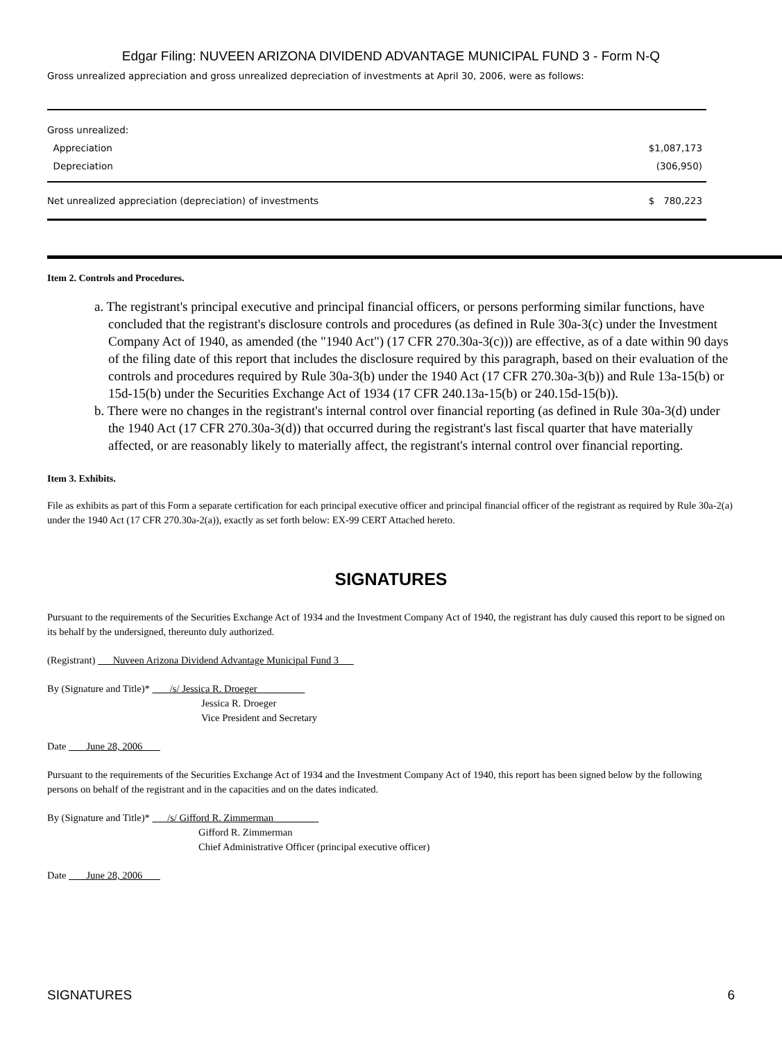Edgar Filing: NUVEEN ARIZONA DIVIDEND ADVANTAGE MUNICIPAL FUND 3 - Form N-Q
Gross unrealized appreciation and gross unrealized depreciation of investments at April 30, 2006, were as follows:
| Gross unrealized: | |
| Appreciation | $1,087,173 |
| Depreciation | (306,950) |
| Net unrealized appreciation (depreciation) of investments | $ 780,223 |
Item 2. Controls and Procedures.
a. The registrant's principal executive and principal financial officers, or persons performing similar functions, have concluded that the registrant's disclosure controls and procedures (as defined in Rule 30a-3(c) under the Investment Company Act of 1940, as amended (the "1940 Act") (17 CFR 270.30a-3(c))) are effective, as of a date within 90 days of the filing date of this report that includes the disclosure required by this paragraph, based on their evaluation of the controls and procedures required by Rule 30a-3(b) under the 1940 Act (17 CFR 270.30a-3(b)) and Rule 13a-15(b) or 15d-15(b) under the Securities Exchange Act of 1934 (17 CFR 240.13a-15(b) or 240.15d-15(b)).
b. There were no changes in the registrant's internal control over financial reporting (as defined in Rule 30a-3(d) under the 1940 Act (17 CFR 270.30a-3(d)) that occurred during the registrant's last fiscal quarter that have materially affected, or are reasonably likely to materially affect, the registrant's internal control over financial reporting.
Item 3. Exhibits.
File as exhibits as part of this Form a separate certification for each principal executive officer and principal financial officer of the registrant as required by Rule 30a-2(a) under the 1940 Act (17 CFR 270.30a-2(a)), exactly as set forth below: EX-99 CERT Attached hereto.
SIGNATURES
Pursuant to the requirements of the Securities Exchange Act of 1934 and the Investment Company Act of 1940, the registrant has duly caused this report to be signed on its behalf by the undersigned, thereunto duly authorized.
(Registrant) Nuveen Arizona Dividend Advantage Municipal Fund 3
By (Signature and Title)* /s/ Jessica R. Droeger
Jessica R. Droeger
Vice President and Secretary
Date June 28, 2006
Pursuant to the requirements of the Securities Exchange Act of 1934 and the Investment Company Act of 1940, this report has been signed below by the following persons on behalf of the registrant and in the capacities and on the dates indicated.
By (Signature and Title)* /s/ Gifford R. Zimmerman
Gifford R. Zimmerman
Chief Administrative Officer (principal executive officer)
Date June 28, 2006
SIGNATURES 6